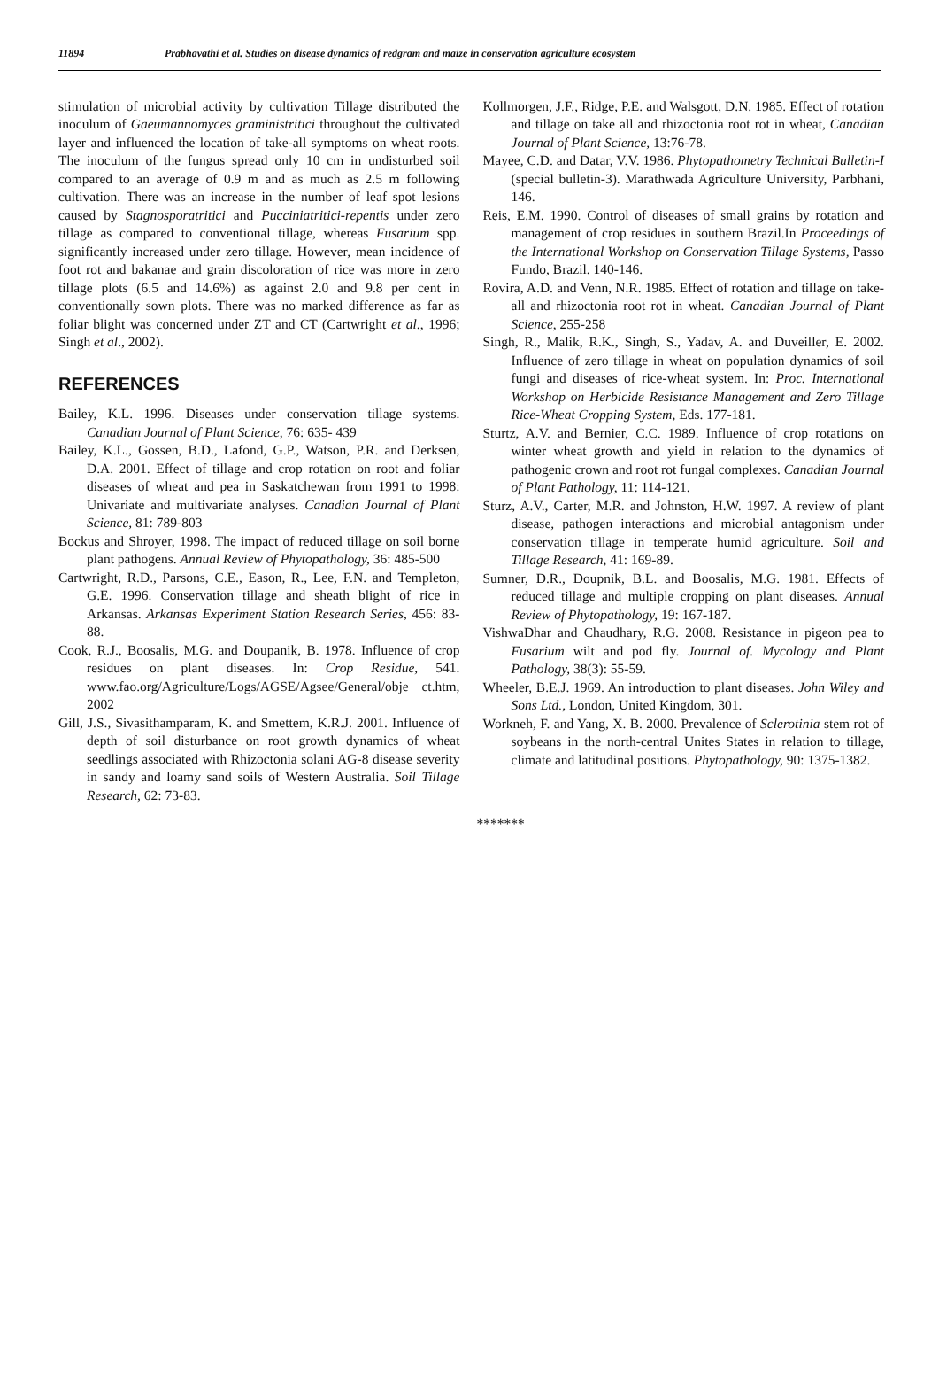11894 Prabhavathi et al. Studies on disease dynamics of redgram and maize in conservation agriculture ecosystem
stimulation of microbial activity by cultivation Tillage distributed the inoculum of Gaeumannomyces graministritici throughout the cultivated layer and influenced the location of take-all symptoms on wheat roots. The inoculum of the fungus spread only 10 cm in undisturbed soil compared to an average of 0.9 m and as much as 2.5 m following cultivation. There was an increase in the number of leaf spot lesions caused by Stagnosporatritici and Pucciniatritici-repentis under zero tillage as compared to conventional tillage, whereas Fusarium spp. significantly increased under zero tillage. However, mean incidence of foot rot and bakanae and grain discoloration of rice was more in zero tillage plots (6.5 and 14.6%) as against 2.0 and 9.8 per cent in conventionally sown plots. There was no marked difference as far as foliar blight was concerned under ZT and CT (Cartwright et al., 1996; Singh et al., 2002).
REFERENCES
Bailey, K.L. 1996. Diseases under conservation tillage systems. Canadian Journal of Plant Science, 76: 635- 439
Bailey, K.L., Gossen, B.D., Lafond, G.P., Watson, P.R. and Derksen, D.A. 2001. Effect of tillage and crop rotation on root and foliar diseases of wheat and pea in Saskatchewan from 1991 to 1998: Univariate and multivariate analyses. Canadian Journal of Plant Science, 81: 789-803
Bockus and Shroyer, 1998. The impact of reduced tillage on soil borne plant pathogens. Annual Review of Phytopathology, 36: 485-500
Cartwright, R.D., Parsons, C.E., Eason, R., Lee, F.N. and Templeton, G.E. 1996. Conservation tillage and sheath blight of rice in Arkansas. Arkansas Experiment Station Research Series, 456: 83-88.
Cook, R.J., Boosalis, M.G. and Doupanik, B. 1978. Influence of crop residues on plant diseases. In: Crop Residue, 541. www.fao.org/Agriculture/Logs/AGSE/Agsee/General/obje ct.htm, 2002
Gill, J.S., Sivasithamparam, K. and Smettem, K.R.J. 2001. Influence of depth of soil disturbance on root growth dynamics of wheat seedlings associated with Rhizoctonia solani AG-8 disease severity in sandy and loamy sand soils of Western Australia. Soil Tillage Research, 62: 73-83.
Kollmorgen, J.F., Ridge, P.E. and Walsgott, D.N. 1985. Effect of rotation and tillage on take all and rhizoctonia root rot in wheat, Canadian Journal of Plant Science, 13:76-78.
Mayee, C.D. and Datar, V.V. 1986. Phytopathometry Technical Bulletin-I (special bulletin-3). Marathwada Agriculture University, Parbhani, 146.
Reis, E.M. 1990. Control of diseases of small grains by rotation and management of crop residues in southern Brazil.In Proceedings of the International Workshop on Conservation Tillage Systems, Passo Fundo, Brazil. 140-146.
Rovira, A.D. and Venn, N.R. 1985. Effect of rotation and tillage on take-all and rhizoctonia root rot in wheat. Canadian Journal of Plant Science, 255-258
Singh, R., Malik, R.K., Singh, S., Yadav, A. and Duveiller, E. 2002. Influence of zero tillage in wheat on population dynamics of soil fungi and diseases of rice-wheat system. In: Proc. International Workshop on Herbicide Resistance Management and Zero Tillage Rice-Wheat Cropping System, Eds. 177-181.
Sturtz, A.V. and Bernier, C.C. 1989. Influence of crop rotations on winter wheat growth and yield in relation to the dynamics of pathogenic crown and root rot fungal complexes. Canadian Journal of Plant Pathology, 11: 114-121.
Sturz, A.V., Carter, M.R. and Johnston, H.W. 1997. A review of plant disease, pathogen interactions and microbial antagonism under conservation tillage in temperate humid agriculture. Soil and Tillage Research, 41: 169-89.
Sumner, D.R., Doupnik, B.L. and Boosalis, M.G. 1981. Effects of reduced tillage and multiple cropping on plant diseases. Annual Review of Phytopathology, 19: 167-187.
VishwaDhar and Chaudhary, R.G. 2008. Resistance in pigeon pea to Fusarium wilt and pod fly. Journal of. Mycology and Plant Pathology, 38(3): 55-59.
Wheeler, B.E.J. 1969. An introduction to plant diseases. John Wiley and Sons Ltd., London, United Kingdom, 301.
Workneh, F. and Yang, X. B. 2000. Prevalence of Sclerotinia stem rot of soybeans in the north-central Unites States in relation to tillage, climate and latitudinal positions. Phytopathology, 90: 1375-1382.
*******